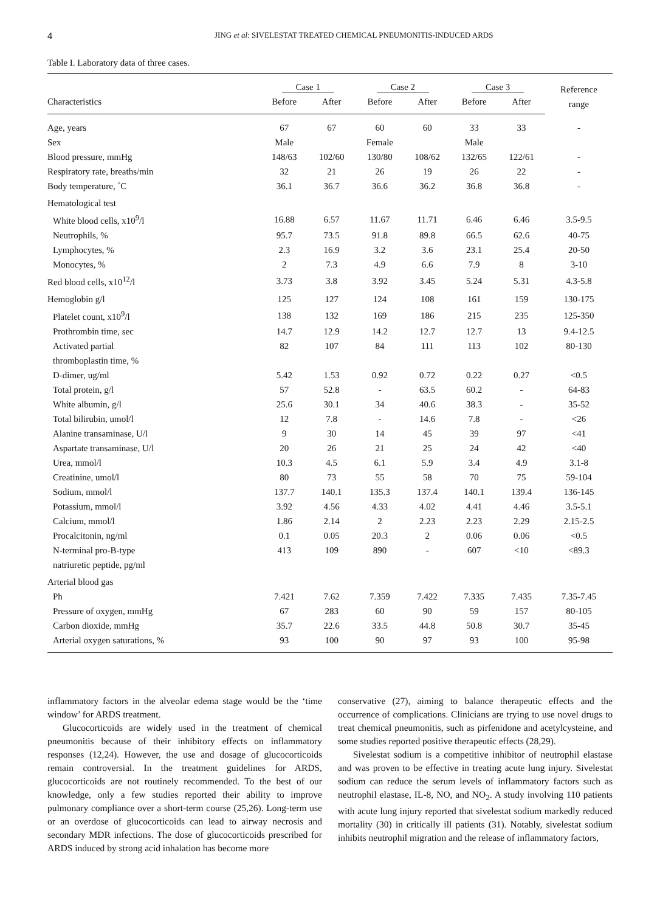4 JING et al: SIVELESTAT TREATED CHEMICAL PNEUMONITIS-INDUCED ARDS
Table I. Laboratory data of three cases.
| | Case 1 | | Case 2 | | Case 3 | | Reference range |
| --- | --- | --- | --- | --- | --- | --- | --- |
| Characteristics | Before | After | Before | After | Before | After | |
| Age, years | 67 | 67 | 60 | 60 | 33 | 33 | - |
| Sex | Male | | Female | | Male | | |
| Blood pressure, mmHg | 148/63 | 102/60 | 130/80 | 108/62 | 132/65 | 122/61 | - |
| Respiratory rate, breaths/min | 32 | 21 | 26 | 19 | 26 | 22 | - |
| Body temperature, ˚C | 36.1 | 36.7 | 36.6 | 36.2 | 36.8 | 36.8 | - |
| Hematological test | | | | | | | |
| White blood cells, x10<sup>9</sup>/l | 16.88 | 6.57 | 11.67 | 11.71 | 6.46 | 6.46 | 3.5-9.5 |
| Neutrophils, % | 95.7 | 73.5 | 91.8 | 89.8 | 66.5 | 62.6 | 40-75 |
| Lymphocytes, % | 2.3 | 16.9 | 3.2 | 3.6 | 23.1 | 25.4 | 20-50 |
| Monocytes, % | 2 | 7.3 | 4.9 | 6.6 | 7.9 | 8 | 3-10 |
| Red blood cells, x10<sup>12</sup>/l | 3.73 | 3.8 | 3.92 | 3.45 | 5.24 | 5.31 | 4.3-5.8 |
| Hemoglobin g/l | 125 | 127 | 124 | 108 | 161 | 159 | 130-175 |
| Platelet count, x10<sup>9</sup>/l | 138 | 132 | 169 | 186 | 215 | 235 | 125-350 |
| Prothrombin time, sec | 14.7 | 12.9 | 14.2 | 12.7 | 12.7 | 13 | 9.4-12.5 |
| Activated partial thromboplastin time, % | 82 | 107 | 84 | 111 | 113 | 102 | 80-130 |
| D-dimer, ug/ml | 5.42 | 1.53 | 0.92 | 0.72 | 0.22 | 0.27 | <0.5 |
| Total protein, g/l | 57 | 52.8 | - | 63.5 | 60.2 | - | 64-83 |
| White albumin, g/l | 25.6 | 30.1 | 34 | 40.6 | 38.3 | - | 35-52 |
| Total bilirubin, umol/l | 12 | 7.8 | - | 14.6 | 7.8 | - | <26 |
| Alanine transaminase, U/l | 9 | 30 | 14 | 45 | 39 | 97 | <41 |
| Aspartate transaminase, U/l | 20 | 26 | 21 | 25 | 24 | 42 | <40 |
| Urea, mmol/l | 10.3 | 4.5 | 6.1 | 5.9 | 3.4 | 4.9 | 3.1-8 |
| Creatinine, umol/l | 80 | 73 | 55 | 58 | 70 | 75 | 59-104 |
| Sodium, mmol/l | 137.7 | 140.1 | 135.3 | 137.4 | 140.1 | 139.4 | 136-145 |
| Potassium, mmol/l | 3.92 | 4.56 | 4.33 | 4.02 | 4.41 | 4.46 | 3.5-5.1 |
| Calcium, mmol/l | 1.86 | 2.14 | 2 | 2.23 | 2.23 | 2.29 | 2.15-2.5 |
| Procalcitonin, ng/ml | 0.1 | 0.05 | 20.3 | 2 | 0.06 | 0.06 | <0.5 |
| N-terminal pro-B-type natriuretic peptide, pg/ml | 413 | 109 | 890 | - | 607 | <10 | <89.3 |
| Arterial blood gas | | | | | | | |
| Ph | 7.421 | 7.62 | 7.359 | 7.422 | 7.335 | 7.435 | 7.35-7.45 |
| Pressure of oxygen, mmHg | 67 | 283 | 60 | 90 | 59 | 157 | 80-105 |
| Carbon dioxide, mmHg | 35.7 | 22.6 | 33.5 | 44.8 | 50.8 | 30.7 | 35-45 |
| Arterial oxygen saturations, % | 93 | 100 | 90 | 97 | 93 | 100 | 95-98 |
inflammatory factors in the alveolar edema stage would be the ‘time window’ for ARDS treatment.
Glucocorticoids are widely used in the treatment of chemical pneumonitis because of their inhibitory effects on inflammatory responses (12,24). However, the use and dosage of glucocorticoids remain controversial. In the treatment guidelines for ARDS, glucocorticoids are not routinely recommended. To the best of our knowledge, only a few studies reported their ability to improve pulmonary compliance over a short-term course (25,26). Long-term use or an overdose of glucocorticoids can lead to airway necrosis and secondary MDR infections. The dose of glucocorticoids prescribed for ARDS induced by strong acid inhalation has become more
conservative (27), aiming to balance therapeutic effects and the occurrence of complications. Clinicians are trying to use novel drugs to treat chemical pneumonitis, such as pirfenidone and acetylcysteine, and some studies reported positive therapeutic effects (28,29).
Sivelestat sodium is a competitive inhibitor of neutrophil elastase and was proven to be effective in treating acute lung injury. Sivelestat sodium can reduce the serum levels of inflammatory factors such as neutrophil elastase, IL-8, NO, and NO<sub>2</sub>. A study involving 110 patients with acute lung injury reported that sivelestat sodium markedly reduced mortality (30) in critically ill patients (31). Notably, sivelestat sodium inhibits neutrophil migration and the release of inflammatory factors,